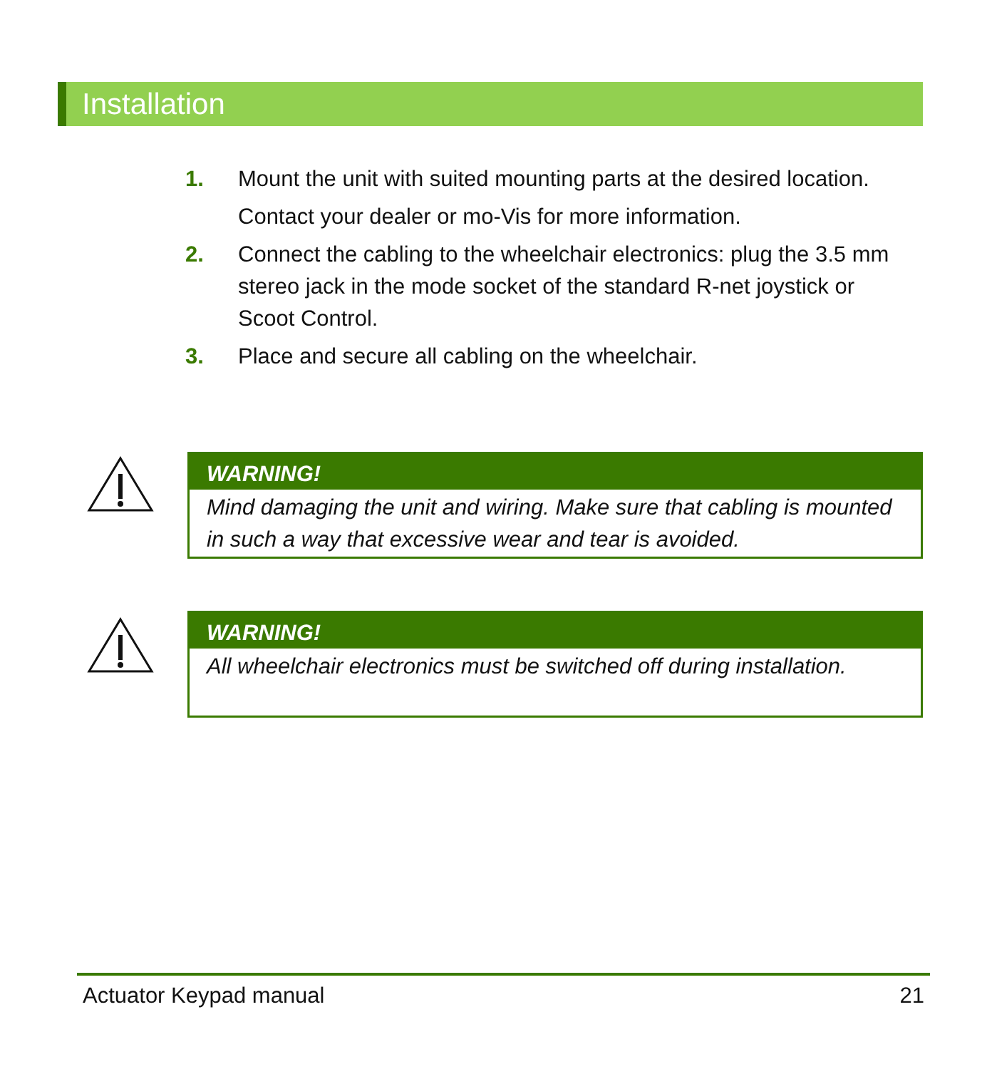Installation
1. Mount the unit with suited mounting parts at the desired location.
Contact your dealer or mo-Vis for more information.
2. Connect the cabling to the wheelchair electronics: plug the 3.5 mm stereo jack in the mode socket of the standard R-net joystick or Scoot Control.
3. Place and secure all cabling on the wheelchair.
WARNING!
Mind damaging the unit and wiring. Make sure that cabling is mounted in such a way that excessive wear and tear is avoided.
WARNING!
All wheelchair electronics must be switched off during installation.
Actuator Keypad manual 21